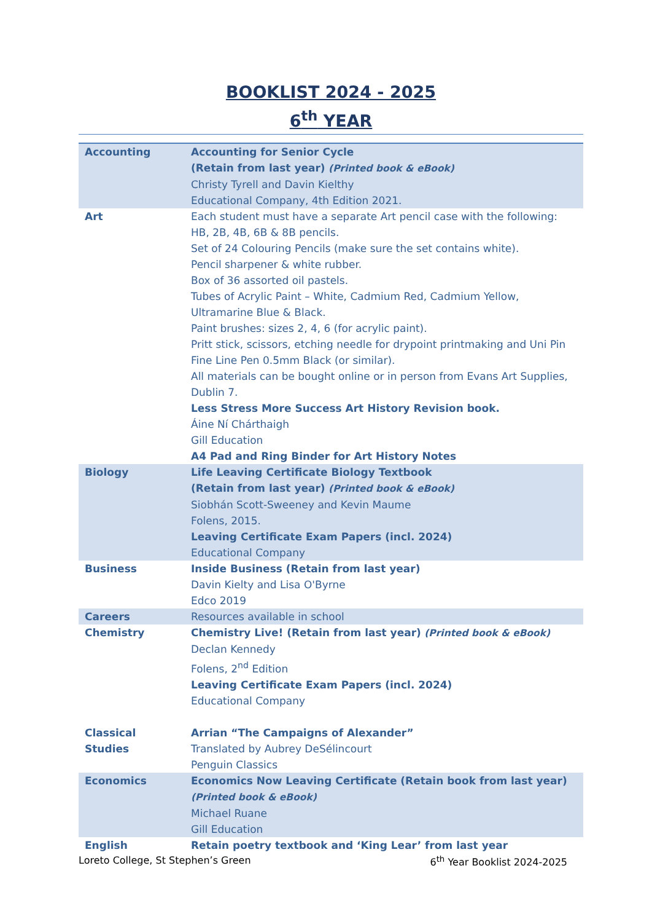BOOKLIST 2024 - 2025
6<sup>th</sup> YEAR
| Accounting | Accounting for Senior Cycle (Retain from last year) (Printed book & eBook) Christy Tyrell and Davin Kielthy Educational Company, 4th Edition 2021. |
| Art | Each student must have a separate Art pencil case with the following: HB, 2B, 4B, 6B & 8B pencils. Set of 24 Colouring Pencils (make sure the set contains white). Pencil sharpener & white rubber. Box of 36 assorted oil pastels. Tubes of Acrylic Paint – White, Cadmium Red, Cadmium Yellow, Ultramarine Blue & Black. Paint brushes: sizes 2, 4, 6 (for acrylic paint). Pritt stick, scissors, etching needle for drypoint printmaking and Uni Pin Fine Line Pen 0.5mm Black (or similar). All materials can be bought online or in person from Evans Art Supplies, Dublin 7. Less Stress More Success Art History Revision book. Áine Ní Chárthaigh Gill Education A4 Pad and Ring Binder for Art History Notes |
| Biology | Life Leaving Certificate Biology Textbook (Retain from last year) (Printed book & eBook) Siobhán Scott-Sweeney and Kevin Maume Folens, 2015. Leaving Certificate Exam Papers (incl. 2024) Educational Company |
| Business | Inside Business (Retain from last year) Davin Kielty and Lisa O'Byrne Edco 2019 |
| Careers | Resources available in school |
| Chemistry | Chemistry Live! (Retain from last year) (Printed book & eBook) Declan Kennedy Folens, 2<sup>nd</sup> Edition Leaving Certificate Exam Papers (incl. 2024) Educational Company |
| Classical Studies | Arrian “The Campaigns of Alexander” Translated by Aubrey DeSélincourt Penguin Classics |
| Economics | Economics Now Leaving Certificate (Retain book from last year) (Printed book & eBook) Michael Ruane Gill Education |
| English | Retain poetry textbook and ‘King Lear’ from last year |
Loreto College, St Stephen’s Green 6<sup>th</sup> Year Booklist 2024-2025